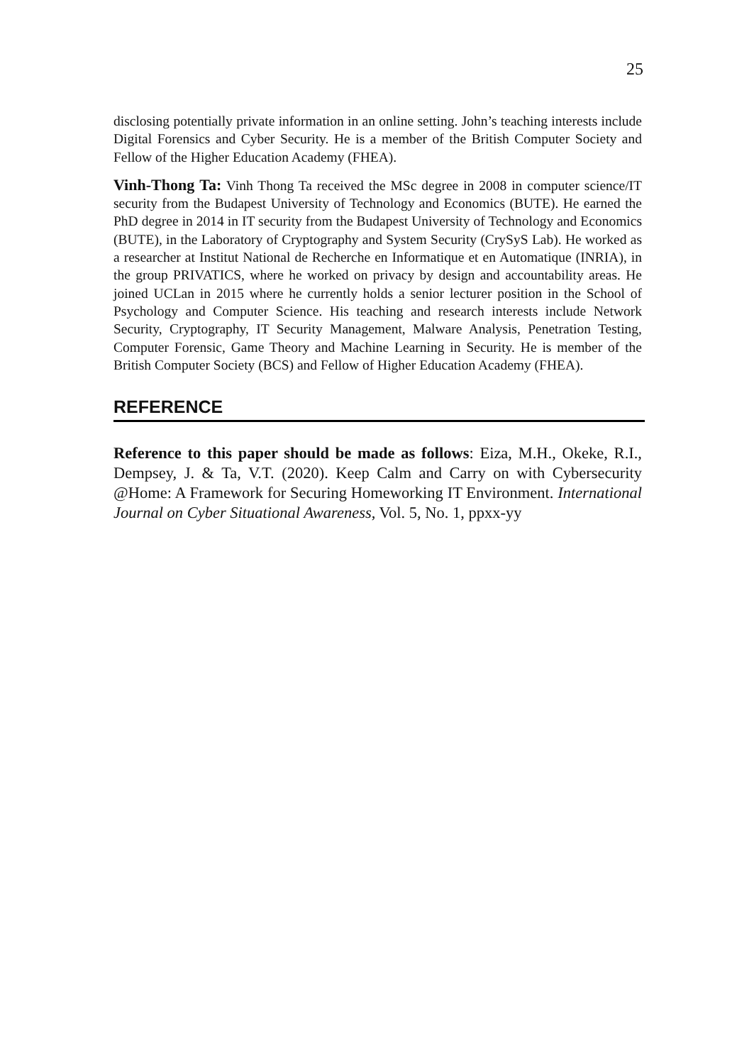25
disclosing potentially private information in an online setting. John’s teaching interests include Digital Forensics and Cyber Security. He is a member of the British Computer Society and Fellow of the Higher Education Academy (FHEA).
Vinh-Thong Ta: Vinh Thong Ta received the MSc degree in 2008 in computer science/IT security from the Budapest University of Technology and Economics (BUTE). He earned the PhD degree in 2014 in IT security from the Budapest University of Technology and Economics (BUTE), in the Laboratory of Cryptography and System Security (CrySyS Lab). He worked as a researcher at Institut National de Recherche en Informatique et en Automatique (INRIA), in the group PRIVATICS, where he worked on privacy by design and accountability areas. He joined UCLan in 2015 where he currently holds a senior lecturer position in the School of Psychology and Computer Science. His teaching and research interests include Network Security, Cryptography, IT Security Management, Malware Analysis, Penetration Testing, Computer Forensic, Game Theory and Machine Learning in Security. He is member of the British Computer Society (BCS) and Fellow of Higher Education Academy (FHEA).
REFERENCE
Reference to this paper should be made as follows: Eiza, M.H., Okeke, R.I., Dempsey, J. & Ta, V.T. (2020). Keep Calm and Carry on with Cybersecurity @Home: A Framework for Securing Homeworking IT Environment. International Journal on Cyber Situational Awareness, Vol. 5, No. 1, ppxx-yy